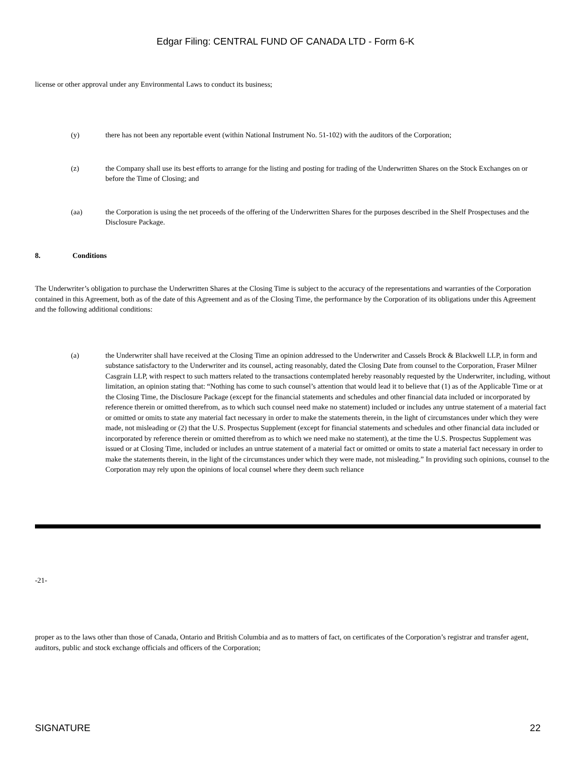Edgar Filing: CENTRAL FUND OF CANADA LTD - Form 6-K
license or other approval under any Environmental Laws to conduct its business;
(y) there has not been any reportable event (within National Instrument No. 51-102) with the auditors of the Corporation;
(z) the Company shall use its best efforts to arrange for the listing and posting for trading of the Underwritten Shares on the Stock Exchanges on or before the Time of Closing; and
(aa) the Corporation is using the net proceeds of the offering of the Underwritten Shares for the purposes described in the Shelf Prospectuses and the Disclosure Package.
8. Conditions
The Underwriter’s obligation to purchase the Underwritten Shares at the Closing Time is subject to the accuracy of the representations and warranties of the Corporation contained in this Agreement, both as of the date of this Agreement and as of the Closing Time, the performance by the Corporation of its obligations under this Agreement and the following additional conditions:
(a) the Underwriter shall have received at the Closing Time an opinion addressed to the Underwriter and Cassels Brock & Blackwell LLP, in form and substance satisfactory to the Underwriter and its counsel, acting reasonably, dated the Closing Date from counsel to the Corporation, Fraser Milner Casgrain LLP, with respect to such matters related to the transactions contemplated hereby reasonably requested by the Underwriter, including, without limitation, an opinion stating that: “Nothing has come to such counsel’s attention that would lead it to believe that (1) as of the Applicable Time or at the Closing Time, the Disclosure Package (except for the financial statements and schedules and other financial data included or incorporated by reference therein or omitted therefrom, as to which such counsel need make no statement) included or includes any untrue statement of a material fact or omitted or omits to state any material fact necessary in order to make the statements therein, in the light of circumstances under which they were made, not misleading or (2) that the U.S. Prospectus Supplement (except for financial statements and schedules and other financial data included or incorporated by reference therein or omitted therefrom as to which we need make no statement), at the time the U.S. Prospectus Supplement was issued or at Closing Time, included or includes an untrue statement of a material fact or omitted or omits to state a material fact necessary in order to make the statements therein, in the light of the circumstances under which they were made, not misleading.” In providing such opinions, counsel to the Corporation may rely upon the opinions of local counsel where they deem such reliance
-21-
proper as to the laws other than those of Canada, Ontario and British Columbia and as to matters of fact, on certificates of the Corporation’s registrar and transfer agent, auditors, public and stock exchange officials and officers of the Corporation;
SIGNATURE 22